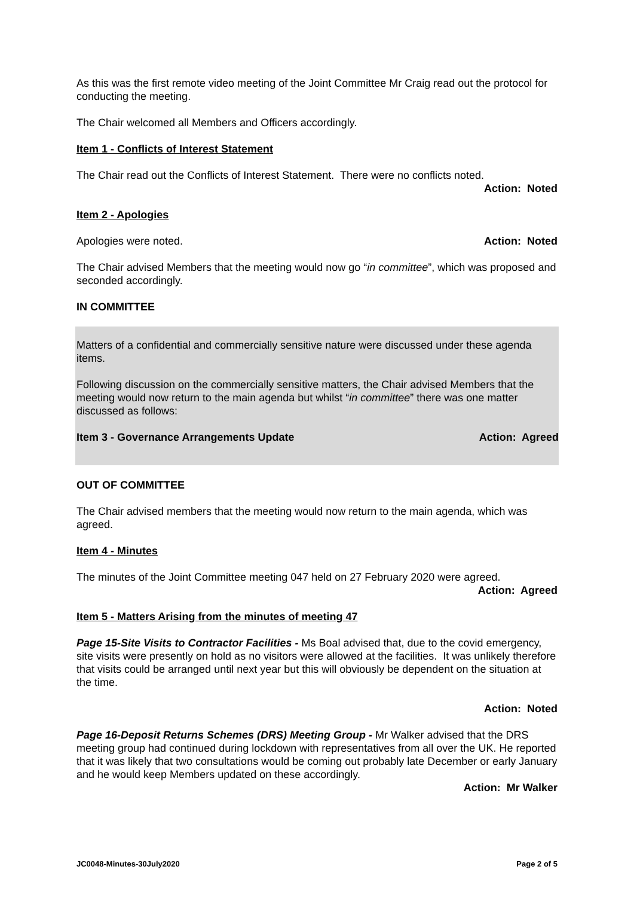As this was the first remote video meeting of the Joint Committee Mr Craig read out the protocol for conducting the meeting.
The Chair welcomed all Members and Officers accordingly.
Item 1 - Conflicts of Interest Statement
The Chair read out the Conflicts of Interest Statement. There were no conflicts noted.
Action: Noted
Item 2 - Apologies
Apologies were noted. Action: Noted
The Chair advised Members that the meeting would now go “in committee”, which was proposed and seconded accordingly.
IN COMMITTEE
Matters of a confidential and commercially sensitive nature were discussed under these agenda items.
Following discussion on the commercially sensitive matters, the Chair advised Members that the meeting would now return to the main agenda but whilst “in committee” there was one matter discussed as follows:
Item 3 - Governance Arrangements Update Action: Agreed
OUT OF COMMITTEE
The Chair advised members that the meeting would now return to the main agenda, which was agreed.
Item 4 - Minutes
The minutes of the Joint Committee meeting 047 held on 27 February 2020 were agreed.
Action: Agreed
Item 5 - Matters Arising from the minutes of meeting 47
Page 15-Site Visits to Contractor Facilities - Ms Boal advised that, due to the covid emergency, site visits were presently on hold as no visitors were allowed at the facilities. It was unlikely therefore that visits could be arranged until next year but this will obviously be dependent on the situation at the time.
Action: Noted
Page 16-Deposit Returns Schemes (DRS) Meeting Group - Mr Walker advised that the DRS meeting group had continued during lockdown with representatives from all over the UK. He reported that it was likely that two consultations would be coming out probably late December or early January and he would keep Members updated on these accordingly.
Action: Mr Walker
JC0048-Minutes-30July2020 Page 2 of 5